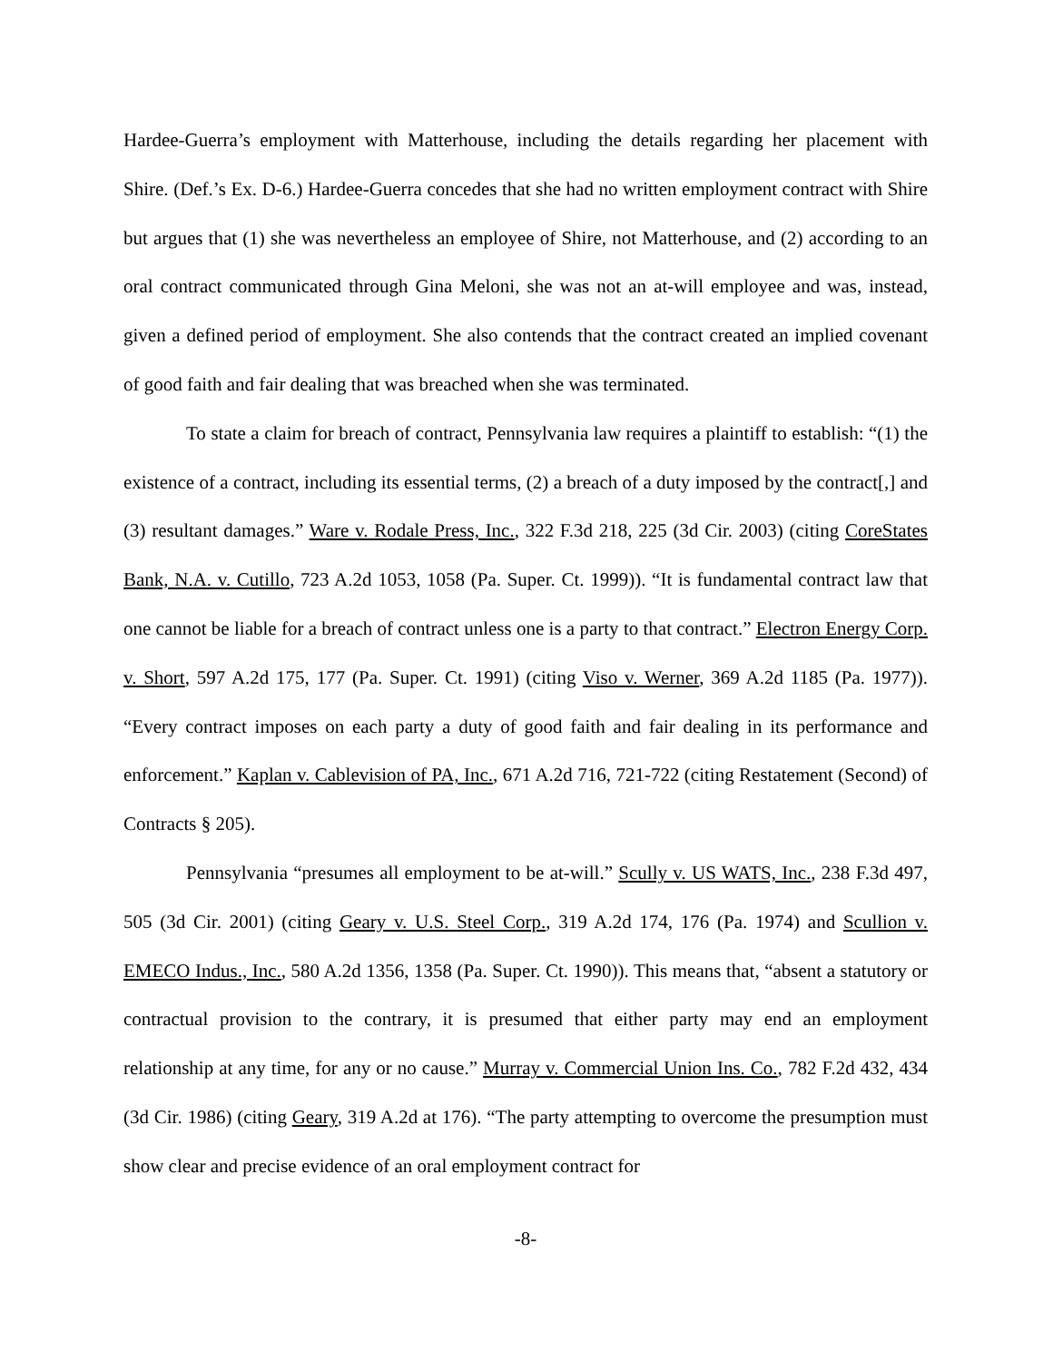Hardee-Guerra’s employment with Matterhouse, including the details regarding her placement with Shire. (Def.’s Ex. D-6.) Hardee-Guerra concedes that she had no written employment contract with Shire but argues that (1) she was nevertheless an employee of Shire, not Matterhouse, and (2) according to an oral contract communicated through Gina Meloni, she was not an at-will employee and was, instead, given a defined period of employment. She also contends that the contract created an implied covenant of good faith and fair dealing that was breached when she was terminated.
To state a claim for breach of contract, Pennsylvania law requires a plaintiff to establish: “(1) the existence of a contract, including its essential terms, (2) a breach of a duty imposed by the contract[,] and (3) resultant damages.” Ware v. Rodale Press, Inc., 322 F.3d 218, 225 (3d Cir. 2003) (citing CoreStates Bank, N.A. v. Cutillo, 723 A.2d 1053, 1058 (Pa. Super. Ct. 1999)). “It is fundamental contract law that one cannot be liable for a breach of contract unless one is a party to that contract.” Electron Energy Corp. v. Short, 597 A.2d 175, 177 (Pa. Super. Ct. 1991) (citing Viso v. Werner, 369 A.2d 1185 (Pa. 1977)). “Every contract imposes on each party a duty of good faith and fair dealing in its performance and enforcement.” Kaplan v. Cablevision of PA, Inc., 671 A.2d 716, 721-722 (citing Restatement (Second) of Contracts § 205).
Pennsylvania “presumes all employment to be at-will.” Scully v. US WATS, Inc., 238 F.3d 497, 505 (3d Cir. 2001) (citing Geary v. U.S. Steel Corp., 319 A.2d 174, 176 (Pa. 1974) and Scullion v. EMECO Indus., Inc., 580 A.2d 1356, 1358 (Pa. Super. Ct. 1990)). This means that, “absent a statutory or contractual provision to the contrary, it is presumed that either party may end an employment relationship at any time, for any or no cause.” Murray v. Commercial Union Ins. Co., 782 F.2d 432, 434 (3d Cir. 1986) (citing Geary, 319 A.2d at 176). “The party attempting to overcome the presumption must show clear and precise evidence of an oral employment contract for
-8-